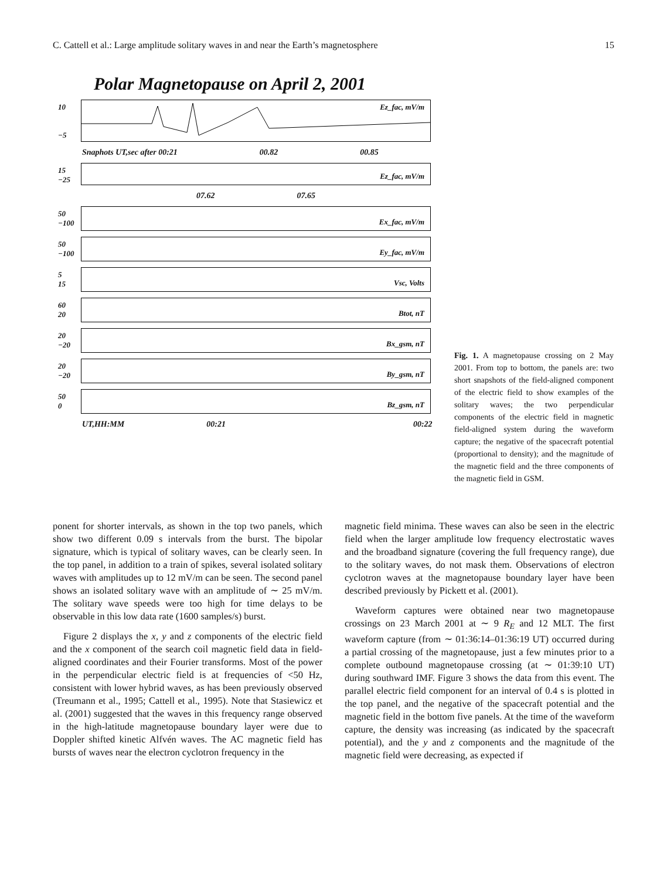C. Cattell et al.: Large amplitude solitary waves in and near the Earth’s magnetosphere 15
Polar Magnetopause on April 2, 2001
10
−5
Ez_fac, mV/m
Snaphots UT,sec after 00:21 00.82 00.85
15
−25 Ez_fac, mV/m
07.62 07.65
50
−100 Ex_fac, mV/m
50
−100 Ey_fac, mV/m
5
15 Vsc, Volts
60
20 Btot, nT
20
−20 Bx_gsm, nT
20
−20 By_gsm, nT
50
0 Bz_gsm, nT
UT,HH:MM 00:21 00:22
Fig. 1. A magnetopause crossing on 2 May 2001. From top to bottom, the panels are: two short snapshots of the field-aligned component of the electric field to show examples of the solitary waves; the two perpendicular components of the electric field in magnetic field-aligned system during the waveform capture; the negative of the spacecraft potential (proportional to density); and the magnitude of the magnetic field and the three components of the magnetic field in GSM.
ponent for shorter intervals, as shown in the top two panels, which show two different 0.09 s intervals from the burst. The bipolar signature, which is typical of solitary waves, can be clearly seen. In the top panel, in addition to a train of spikes, several isolated solitary waves with amplitudes up to 12 mV/m can be seen. The second panel shows an isolated solitary wave with an amplitude of ∼ 25 mV/m. The solitary wave speeds were too high for time delays to be observable in this low data rate (1600 samples/s) burst.
Figure 2 displays the x, y and z components of the electric field and the x component of the search coil magnetic field data in field-aligned coordinates and their Fourier transforms. Most of the power in the perpendicular electric field is at frequencies of <50 Hz, consistent with lower hybrid waves, as has been previously observed (Treumann et al., 1995; Cattell et al., 1995). Note that Stasiewicz et al. (2001) suggested that the waves in this frequency range observed in the high-latitude magnetopause boundary layer were due to Doppler shifted kinetic Alfvén waves. The AC magnetic field has bursts of waves near the electron cyclotron frequency in the
magnetic field minima. These waves can also be seen in the electric field when the larger amplitude low frequency electrostatic waves and the broadband signature (covering the full frequency range), due to the solitary waves, do not mask them. Observations of electron cyclotron waves at the magnetopause boundary layer have been described previously by Pickett et al. (2001).
Waveform captures were obtained near two magnetopause crossings on 23 March 2001 at ∼ 9 R<sub>E</sub> and 12 MLT. The first waveform capture (from ∼ 01:36:14–01:36:19 UT) occurred during a partial crossing of the magnetopause, just a few minutes prior to a complete outbound magnetopause crossing (at ∼ 01:39:10 UT) during southward IMF. Figure 3 shows the data from this event. The parallel electric field component for an interval of 0.4 s is plotted in the top panel, and the negative of the spacecraft potential and the magnetic field in the bottom five panels. At the time of the waveform capture, the density was increasing (as indicated by the spacecraft potential), and the y and z components and the magnitude of the magnetic field were decreasing, as expected if